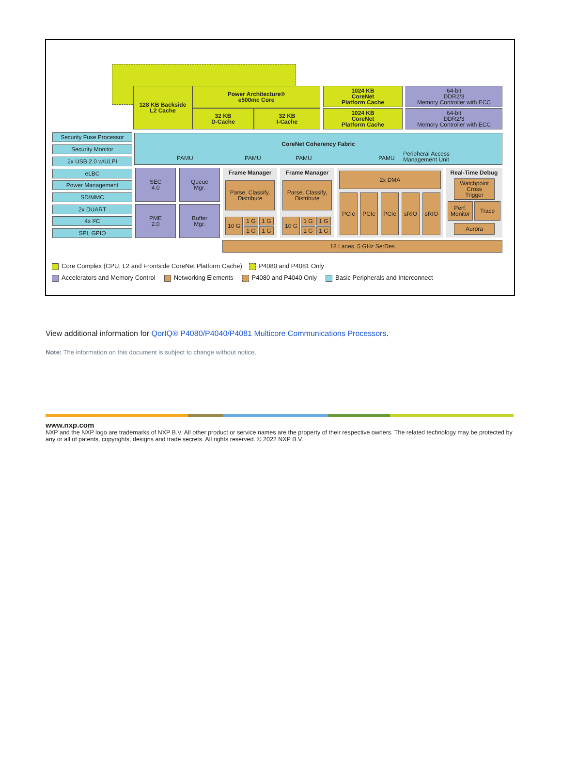128 KB Backside
L2 Cache
Power Architecture®
e500mc Core
32 KB
D-Cache
32 KB
I-Cache
1024 KB
CoreNet
Platform Cache
1024 KB
CoreNet
Platform Cache
64-bit
DDR2/3
Memory Controller with ECC
64-bit
DDR2/3
Memory Controller with ECC
Security Fuse Processor
Security Monitor
2x USB 2.0 w/ULPI
eLBC
Power Management
SD/MMC
2x DUART
4x I²C
SPI, GPIO
CoreNet Coherency Fabric
PAMU PAMU PAMU PAMU
Peripheral Access
Management Unit
SEC
4.0
Queue
Mgr.
PME
2.0
Buffer
Mgr.
Frame Manager
Parse, Classify,
Distribute
10 G 1 G 1 G
1 G 1 G
Frame Manager
Parse, Classify,
Distribute
10 G 1 G 1 G
1 G 1 G
2x DMA
PCIe PCIe PCIe sRIO sRIO
Real-Time Debug
Watchpoint
Cross
Trigger
Perf.
Monitor
Trace
Aurora
18 Lanes, 5 GHz SerDes
Core Complex (CPU, L2 and Frontside CoreNet Platform Cache) P4080 and P4081 Only
Accelerators and Memory Control Networking Elements P4080 and P4040 Only Basic Peripherals and Interconnect
View additional information for QorIQ® P4080/P4040/P4081 Multicore Communications Processors.
Note: The information on this document is subject to change without notice.
www.nxp.com
NXP and the NXP logo are trademarks of NXP B.V. All other product or service names are the property of their respective owners. The related technology may be protected by any or all of patents, copyrights, designs and trade secrets. All rights reserved. © 2022 NXP B.V.